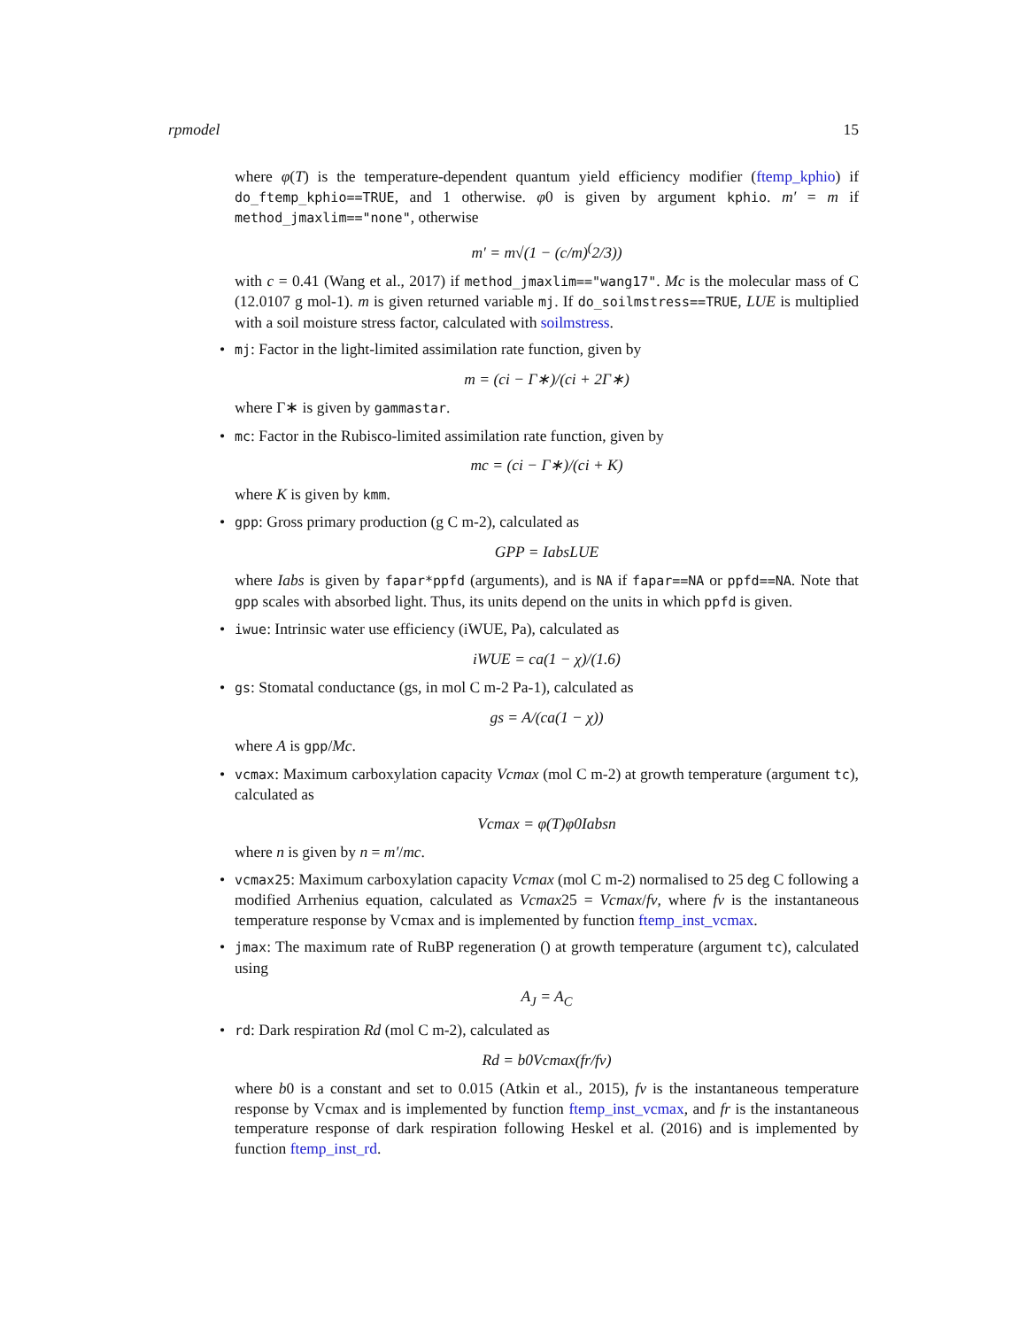rpmodel 15
where φ(T) is the temperature-dependent quantum yield efficiency modifier (ftemp_kphio) if do_ftemp_kphio==TRUE, and 1 otherwise. φ0 is given by argument kphio. m′ = m if method_jmaxlim=="none", otherwise
m′ = m√(1 − (c/m)<sup>(</sup>2/3))
with c = 0.41 (Wang et al., 2017) if method_jmaxlim=="wang17". Mc is the molecular mass of C (12.0107 g mol-1). m is given returned variable mj. If do_soilmstress==TRUE, LUE is multiplied with a soil moisture stress factor, calculated with soilmstress.
mj: Factor in the light-limited assimilation rate function, given by
m = (ci − Γ∗)/(ci + 2Γ∗)
where Γ∗ is given by gammastar.
mc: Factor in the Rubisco-limited assimilation rate function, given by
mc = (ci − Γ∗)/(ci + K)
where K is given by kmm.
gpp: Gross primary production (g C m-2), calculated as
GPP = IabsLUE
where Iabs is given by fapar*ppfd (arguments), and is NA if fapar==NA or ppfd==NA. Note that gpp scales with absorbed light. Thus, its units depend on the units in which ppfd is given.
iwue: Intrinsic water use efficiency (iWUE, Pa), calculated as
iWUE = ca(1 − χ)/(1.6)
gs: Stomatal conductance (gs, in mol C m-2 Pa-1), calculated as
gs = A/(ca(1 − χ))
where A is gpp/Mc.
vcmax: Maximum carboxylation capacity Vcmax (mol C m-2) at growth temperature (argument tc), calculated as
Vcmax = φ(T)φ0Iabsn
where n is given by n = m′/mc.
vcmax25: Maximum carboxylation capacity Vcmax (mol C m-2) normalised to 25 deg C following a modified Arrhenius equation, calculated as Vcmax25 = Vcmax/fv, where fv is the instantaneous temperature response by Vcmax and is implemented by function ftemp_inst_vcmax.
jmax: The maximum rate of RuBP regeneration () at growth temperature (argument tc), calculated using
A<sub>J</sub> = A<sub>C</sub>
rd: Dark respiration Rd (mol C m-2), calculated as
Rd = b0Vcmax(fr/fv)
where b0 is a constant and set to 0.015 (Atkin et al., 2015), fv is the instantaneous temperature response by Vcmax and is implemented by function ftemp_inst_vcmax, and fr is the instantaneous temperature response of dark respiration following Heskel et al. (2016) and is implemented by function ftemp_inst_rd.